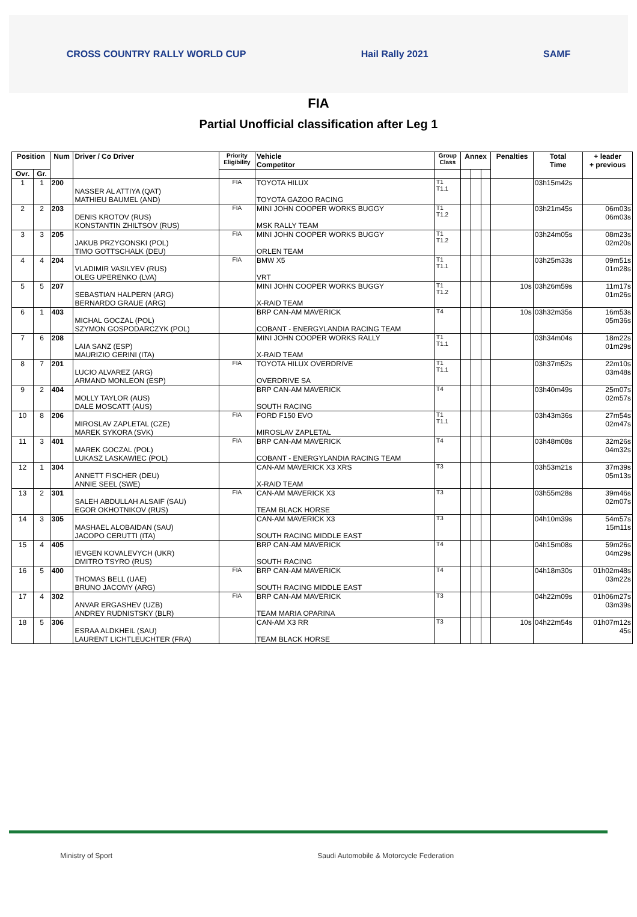CROSS COUNTRY RALLY WORLD CUP Hail Rally 2021 SAMF
FIA
Partial Unofficial classification after Leg 1
| Position | | Num | Driver / Co Driver | Priority Eligibility | Vehicle Competitor | Group Class | Annex | | | Penalties | Total Time | + leader + previous |
| --- | --- | --- | --- | --- | --- | --- | --- | --- | --- | --- | --- | --- |
| Ovr. | Gr. | | | | | | | | | | | |
| 1 | 1 | 200 | NASSER AL ATTIYA (QAT) MATHIEU BAUMEL (AND) | FIA | TOYOTA HILUX TOYOTA GAZOO RACING | T1 T1.1 | | | | | 03h15m42s | |
| 2 | 2 | 203 | DENIS KROTOV (RUS) KONSTANTIN ZHILTSOV (RUS) | FIA | MINI JOHN COOPER WORKS BUGGY MSK RALLY TEAM | T1 T1.2 | | | | | 03h21m45s | 06m03s 06m03s |
| 3 | 3 | 205 | JAKUB PRZYGONSKI (POL) TIMO GOTTSCHALK (DEU) | FIA | MINI JOHN COOPER WORKS BUGGY ORLEN TEAM | T1 T1.2 | | | | | 03h24m05s | 08m23s 02m20s |
| 4 | 4 | 204 | VLADIMIR VASILYEV (RUS) OLEG UPERENKO (LVA) | FIA | BMW X5 VRT | T1 T1.1 | | | | | 03h25m33s | 09m51s 01m28s |
| 5 | 5 | 207 | SEBASTIAN HALPERN (ARG) BERNARDO GRAUE (ARG) | | MINI JOHN COOPER WORKS BUGGY X-RAID TEAM | T1 T1.2 | | | | 10s | 03h26m59s | 11m17s 01m26s |
| 6 | 1 | 403 | MICHAL GOCZAL (POL) SZYMON GOSPODARCZYK (POL) | | BRP CAN-AM MAVERICK COBANT - ENERGYLANDIA RACING TEAM | T4 | | | | 10s | 03h32m35s | 16m53s 05m36s |
| 7 | 6 | 208 | LAIA SANZ (ESP) MAURIZIO GERINI (ITA) | | MINI JOHN COOPER WORKS RALLY X-RAID TEAM | T1 T1.1 | | | | | 03h34m04s | 18m22s 01m29s |
| 8 | 7 | 201 | LUCIO ALVAREZ (ARG) ARMAND MONLEON (ESP) | FIA | TOYOTA HILUX OVERDRIVE OVERDRIVE SA | T1 T1.1 | | | | | 03h37m52s | 22m10s 03m48s |
| 9 | 2 | 404 | MOLLY TAYLOR (AUS) DALE MOSCATT (AUS) | | BRP CAN-AM MAVERICK SOUTH RACING | T4 | | | | | 03h40m49s | 25m07s 02m57s |
| 10 | 8 | 206 | MIROSLAV ZAPLETAL (CZE) MAREK SYKORA (SVK) | FIA | FORD F150 EVO MIROSLAV ZAPLETAL | T1 T1.1 | | | | | 03h43m36s | 27m54s 02m47s |
| 11 | 3 | 401 | MAREK GOCZAL (POL) LUKASZ LASKAWIEC (POL) | FIA | BRP CAN-AM MAVERICK COBANT - ENERGYLANDIA RACING TEAM | T4 | | | | | 03h48m08s | 32m26s 04m32s |
| 12 | 1 | 304 | ANNETT FISCHER (DEU) ANNIE SEEL (SWE) | | CAN-AM MAVERICK X3 XRS X-RAID TEAM | T3 | | | | | 03h53m21s | 37m39s 05m13s |
| 13 | 2 | 301 | SALEH ABDULLAH ALSAIF (SAU) EGOR OKHOTNIKOV (RUS) | FIA | CAN-AM MAVERICK X3 TEAM BLACK HORSE | T3 | | | | | 03h55m28s | 39m46s 02m07s |
| 14 | 3 | 305 | MASHAEL ALOBAIDAN (SAU) JACOPO CERUTTI (ITA) | | CAN-AM MAVERICK X3 SOUTH RACING MIDDLE EAST | T3 | | | | | 04h10m39s | 54m57s 15m11s |
| 15 | 4 | 405 | IEVGEN KOVALEVYCH (UKR) DMITRO TSYRO (RUS) | | BRP CAN-AM MAVERICK SOUTH RACING | T4 | | | | | 04h15m08s | 59m26s 04m29s |
| 16 | 5 | 400 | THOMAS BELL (UAE) BRUNO JACOMY (ARG) | FIA | BRP CAN-AM MAVERICK SOUTH RACING MIDDLE EAST | T4 | | | | | 04h18m30s | 01h02m48s 03m22s |
| 17 | 4 | 302 | ANVAR ERGASHEV (UZB) ANDREY RUDNISTSKY (BLR) | FIA | BRP CAN-AM MAVERICK TEAM MARIA OPARINA | T3 | | | | | 04h22m09s | 01h06m27s 03m39s |
| 18 | 5 | 306 | ESRAA ALDKHEIL (SAU) LAURENT LICHTLEUCHTER (FRA) | | CAN-AM X3 RR TEAM BLACK HORSE | T3 | | | | 10s | 04h22m54s | 01h07m12s 45s |
Ministry of Sport Saudi Automobile & Motorcycle Federation